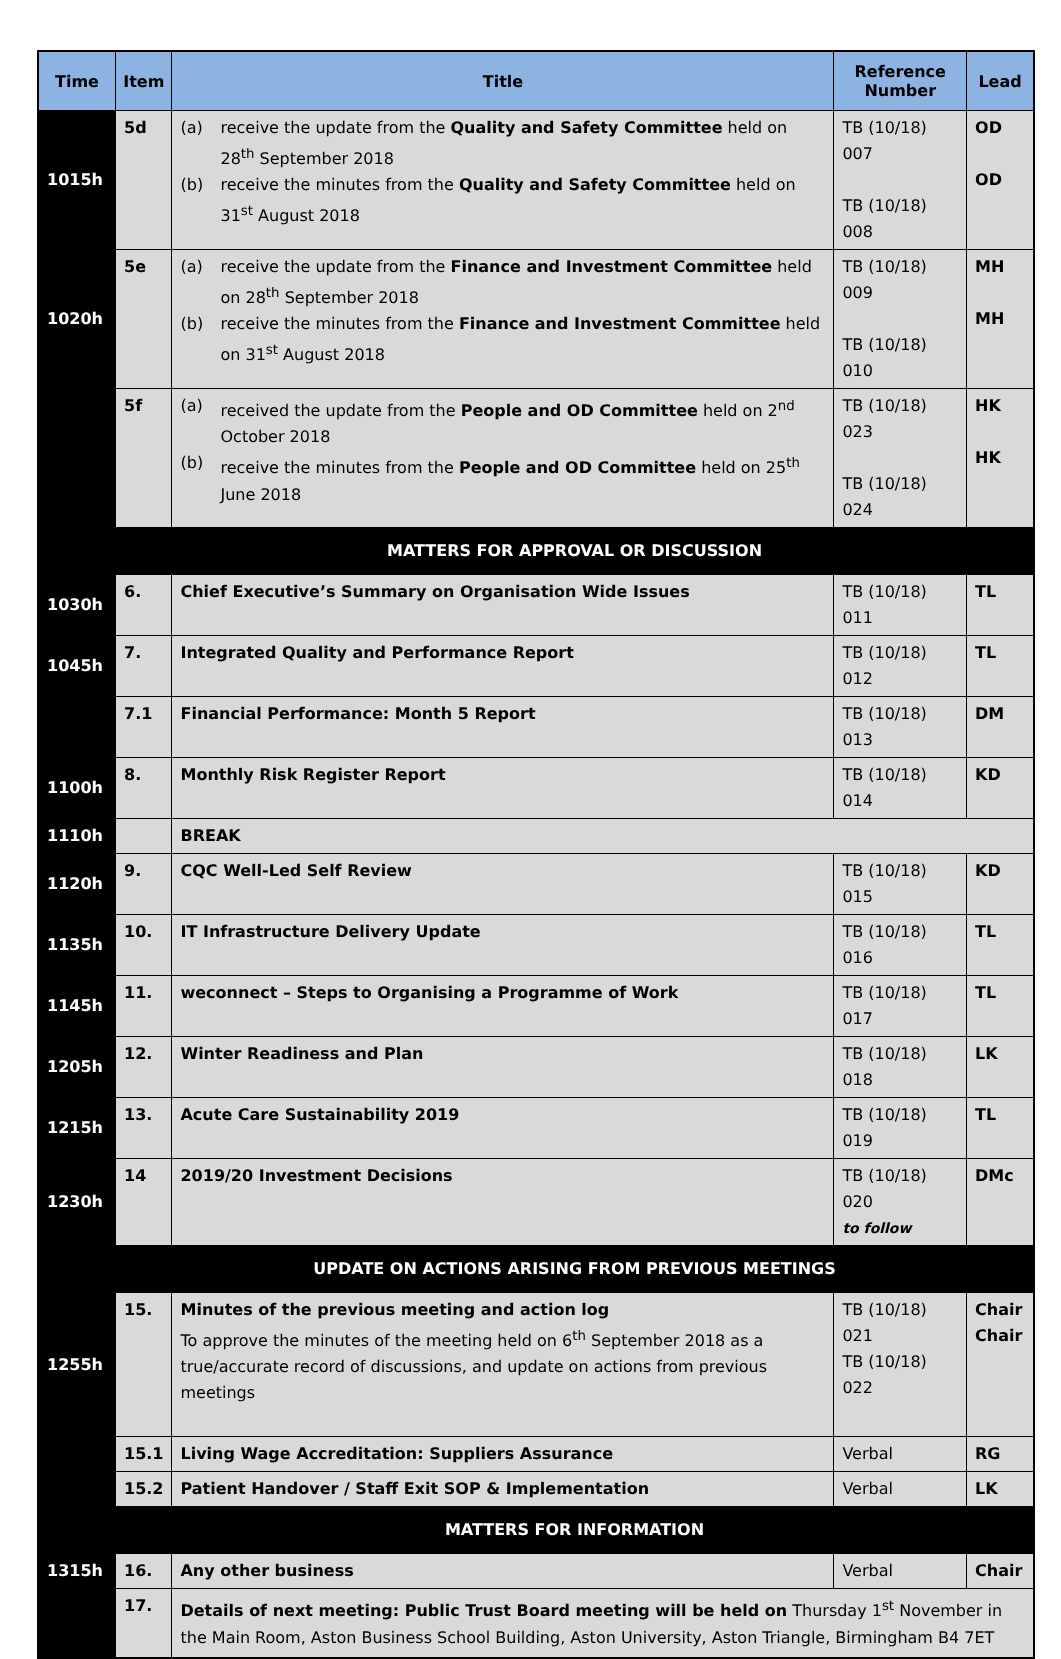| Time | Item | Title | Reference Number | Lead |
| --- | --- | --- | --- | --- |
| 1015h | 5d | (a) receive the update from the Quality and Safety Committee held on 28<sup>th</sup> September 2018 (b) receive the minutes from the Quality and Safety Committee held on 31<sup>st</sup> August 2018 | TB (10/18) 007 TB (10/18) 008 | OD OD |
| 1020h | 5e | (a) receive the update from the Finance and Investment Committee held on 28<sup>th</sup> September 2018 (b) receive the minutes from the Finance and Investment Committee held on 31<sup>st</sup> August 2018 | TB (10/18) 009 TB (10/18) 010 | MH MH |
| | 5f | (a) received the update from the People and OD Committee held on 2<sup>nd</sup> October 2018 (b) receive the minutes from the People and OD Committee held on 25<sup>th</sup> June 2018 | TB (10/18) 023 TB (10/18) 024 | HK HK |
| | MATTERS FOR APPROVAL OR DISCUSSION | | | |
| 1030h | 6. | Chief Executive’s Summary on Organisation Wide Issues | TB (10/18) 011 | TL |
| 1045h | 7. | Integrated Quality and Performance Report | TB (10/18) 012 | TL |
| | 7.1 | Financial Performance: Month 5 Report | TB (10/18) 013 | DM |
| 1100h | 8. | Monthly Risk Register Report | TB (10/18) 014 | KD |
| 1110h | | BREAK | | |
| 1120h | 9. | CQC Well-Led Self Review | TB (10/18) 015 | KD |
| 1135h | 10. | IT Infrastructure Delivery Update | TB (10/18) 016 | TL |
| 1145h | 11. | weconnect – Steps to Organising a Programme of Work | TB (10/18) 017 | TL |
| 1205h | 12. | Winter Readiness and Plan | TB (10/18) 018 | LK |
| 1215h | 13. | Acute Care Sustainability 2019 | TB (10/18) 019 | TL |
| 1230h | 14 | 2019/20 Investment Decisions | TB (10/18) 020 to follow | DMc |
| | UPDATE ON ACTIONS ARISING FROM PREVIOUS MEETINGS | | | |
| 1255h | 15. | Minutes of the previous meeting and action log To approve the minutes of the meeting held on 6<sup>th</sup> September 2018 as a true/accurate record of discussions, and update on actions from previous meetings | TB (10/18) 021 TB (10/18) 022 | Chair Chair |
| | 15.1 | Living Wage Accreditation: Suppliers Assurance | Verbal | RG |
| | 15.2 | Patient Handover / Staff Exit SOP & Implementation | Verbal | LK |
| | MATTERS FOR INFORMATION | | | |
| 1315h | 16. | Any other business | Verbal | Chair |
| | 17. | Details of next meeting: Public Trust Board meeting will be held on Thursday 1<sup>st</sup> November in the Main Room, Aston Business School Building, Aston University, Aston Triangle, Birmingham B4 7ET | | |